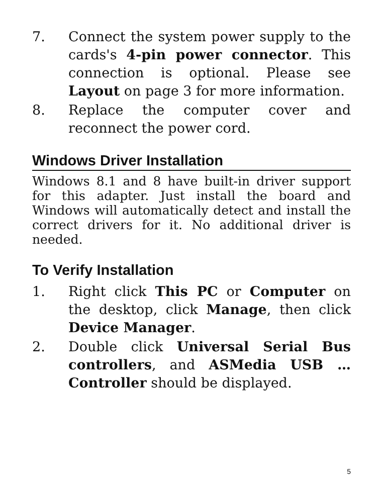7. Connect the system power supply to the cards's 4-pin power connector. This connection is optional. Please see Layout on page 3 for more information.
8. Replace the computer cover and reconnect the power cord.
Windows Driver Installation
Windows 8.1 and 8 have built-in driver support for this adapter. Just install the board and Windows will automatically detect and install the correct drivers for it. No additional driver is needed.
To Verify Installation
1. Right click This PC or Computer on the desktop, click Manage, then click Device Manager.
2. Double click Universal Serial Bus controllers, and ASMedia USB … Controller should be displayed.
5